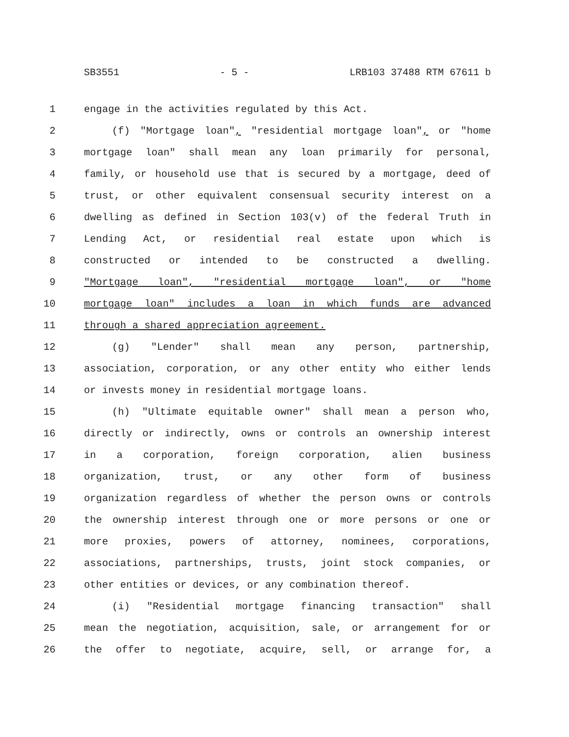SB3551 - 5 - LRB103 37488 RTM 67611 b
1 engage in the activities regulated by this Act.
2 (f) "Mortgage loan", "residential mortgage loan", or "home
3 mortgage loan" shall mean any loan primarily for personal,
4 family, or household use that is secured by a mortgage, deed of
5 trust, or other equivalent consensual security interest on a
6 dwelling as defined in Section 103(v) of the federal Truth in
7 Lending Act, or residential real estate upon which is
8 constructed or intended to be constructed a dwelling.
9 "Mortgage loan", "residential mortgage loan", or "home
10 mortgage loan" includes a loan in which funds are advanced
11 through a shared appreciation agreement.
12 (g) "Lender" shall mean any person, partnership,
13 association, corporation, or any other entity who either lends
14 or invests money in residential mortgage loans.
15 (h) "Ultimate equitable owner" shall mean a person who,
16 directly or indirectly, owns or controls an ownership interest
17 in a corporation, foreign corporation, alien business
18 organization, trust, or any other form of business
19 organization regardless of whether the person owns or controls
20 the ownership interest through one or more persons or one or
21 more proxies, powers of attorney, nominees, corporations,
22 associations, partnerships, trusts, joint stock companies, or
23 other entities or devices, or any combination thereof.
24 (i) "Residential mortgage financing transaction" shall
25 mean the negotiation, acquisition, sale, or arrangement for or
26 the offer to negotiate, acquire, sell, or arrange for, a